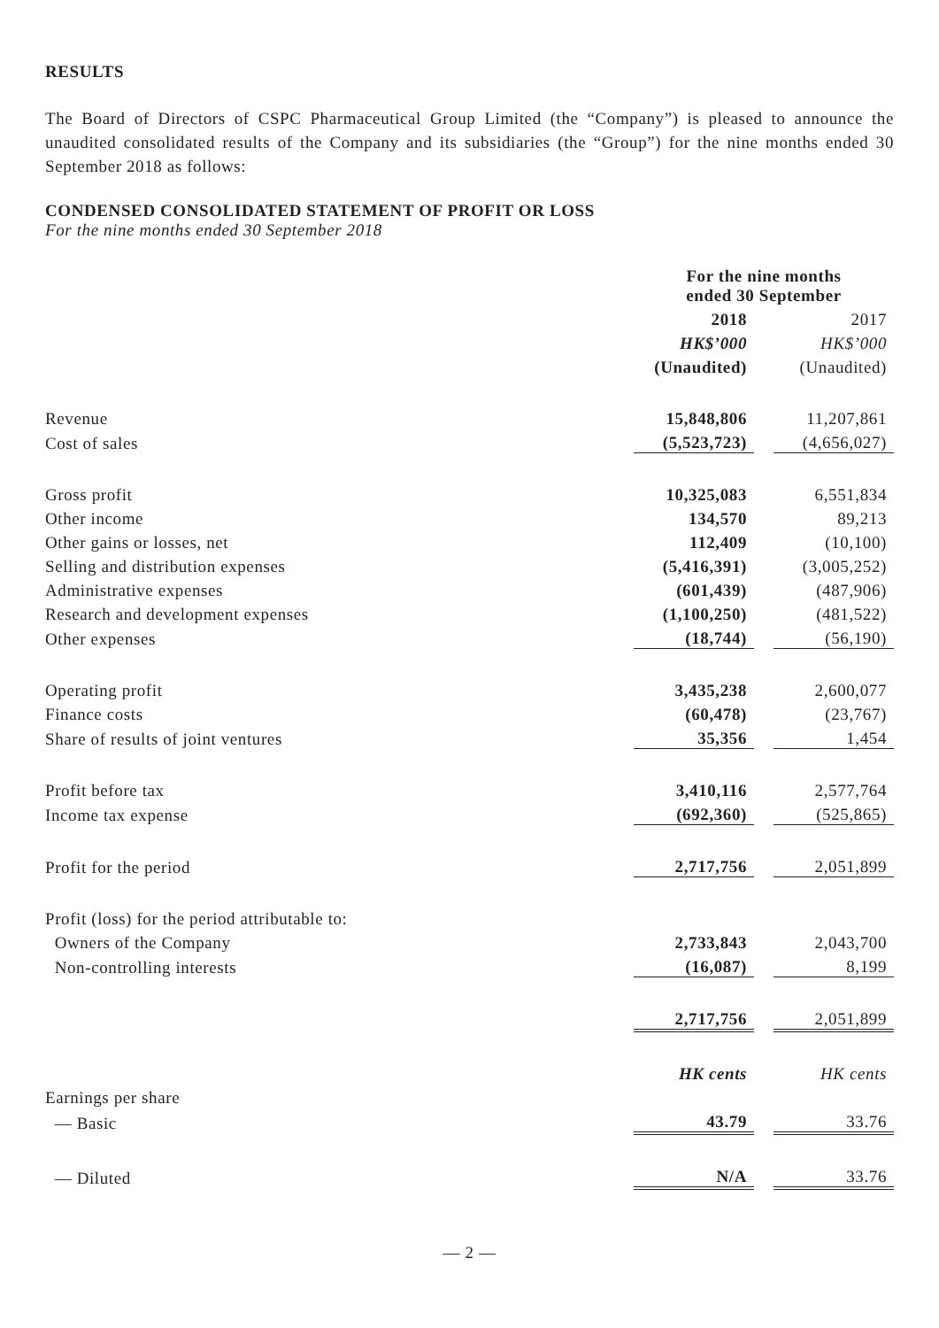RESULTS
The Board of Directors of CSPC Pharmaceutical Group Limited (the “Company”) is pleased to announce the unaudited consolidated results of the Company and its subsidiaries (the “Group”) for the nine months ended 30 September 2018 as follows:
CONDENSED CONSOLIDATED STATEMENT OF PROFIT OR LOSS
For the nine months ended 30 September 2018
| | For the nine months ended 30 September | | |
| | 2018 | | 2017 |
| | HK$’000 | | HK$’000 |
| | (Unaudited) | | (Unaudited) |
| Revenue | 15,848,806 | | 11,207,861 |
| Cost of sales | (5,523,723) | | (4,656,027) |
| Gross profit | 10,325,083 | | 6,551,834 |
| Other income | 134,570 | | 89,213 |
| Other gains or losses, net | 112,409 | | (10,100) |
| Selling and distribution expenses | (5,416,391) | | (3,005,252) |
| Administrative expenses | (601,439) | | (487,906) |
| Research and development expenses | (1,100,250) | | (481,522) |
| Other expenses | (18,744) | | (56,190) |
| Operating profit | 3,435,238 | | 2,600,077 |
| Finance costs | (60,478) | | (23,767) |
| Share of results of joint ventures | 35,356 | | 1,454 |
| Profit before tax | 3,410,116 | | 2,577,764 |
| Income tax expense | (692,360) | | (525,865) |
| Profit for the period | 2,717,756 | | 2,051,899 |
| Profit (loss) for the period attributable to: | | | |
| Owners of the Company | 2,733,843 | | 2,043,700 |
| Non-controlling interests | (16,087) | | 8,199 |
| | 2,717,756 | | 2,051,899 |
| | HK cents | | HK cents |
| Earnings per share | | | |
| — Basic | 43.79 | | 33.76 |
| — Diluted | N/A | | 33.76 |
— 2 —